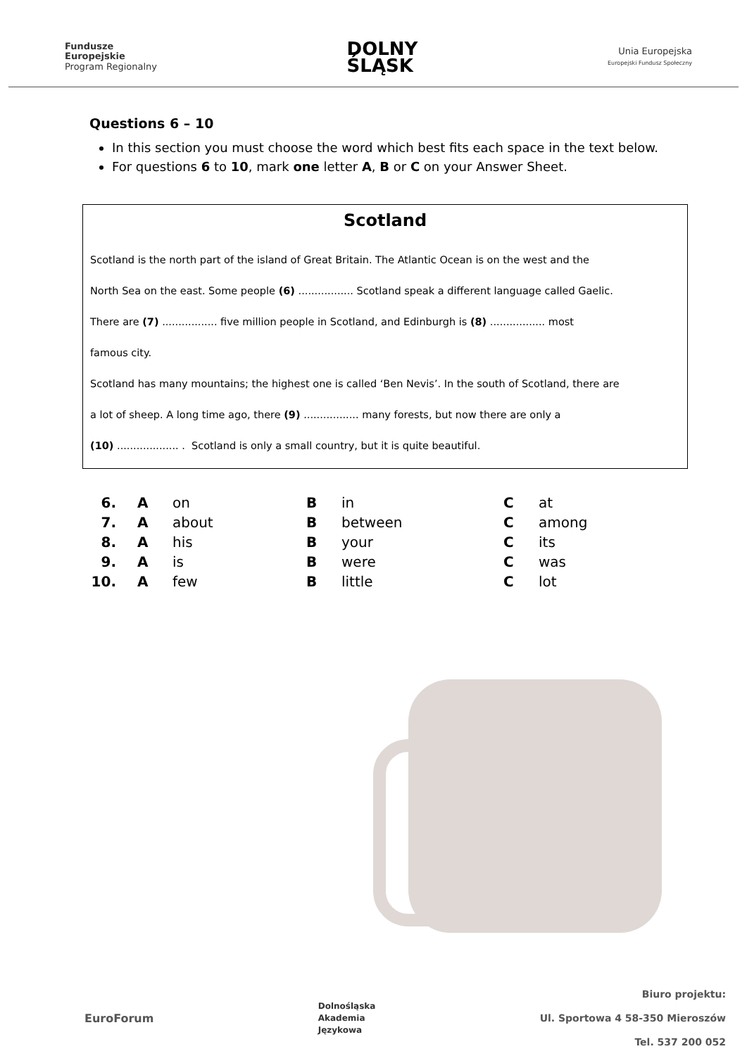Fundusze
Europejskie
Program Regionalny
DOLNY
ŚLĄSK
Unia Europejska
Europejski Fundusz Społeczny
Questions 6 – 10
In this section you must choose the word which best fits each space in the text below.
For questions 6 to 10, mark one letter A, B or C on your Answer Sheet.
Scotland
Scotland is the north part of the island of Great Britain. The Atlantic Ocean is on the west and the
North Sea on the east. Some people (6) ................. Scotland speak a different language called Gaelic.
There are (7) ................. five million people in Scotland, and Edinburgh is (8) ................. most
famous city.
Scotland has many mountains; the highest one is called ‘Ben Nevis’. In the south of Scotland, there are
a lot of sheep. A long time ago, there (9) ................. many forests, but now there are only a
(10) ................... . Scotland is only a small country, but it is quite beautiful.
| 6. | A | on | B | in | C | at |
| 7. | A | about | B | between | C | among |
| 8. | A | his | B | your | C | its |
| 9. | A | is | B | were | C | was |
| 10. | A | few | B | little | C | lot |
EuroForum
Dolnośląska
Akademia
Językowa
Biuro projektu:
Ul. Sportowa 4 58-350 Mieroszów
Tel. 537 200 052